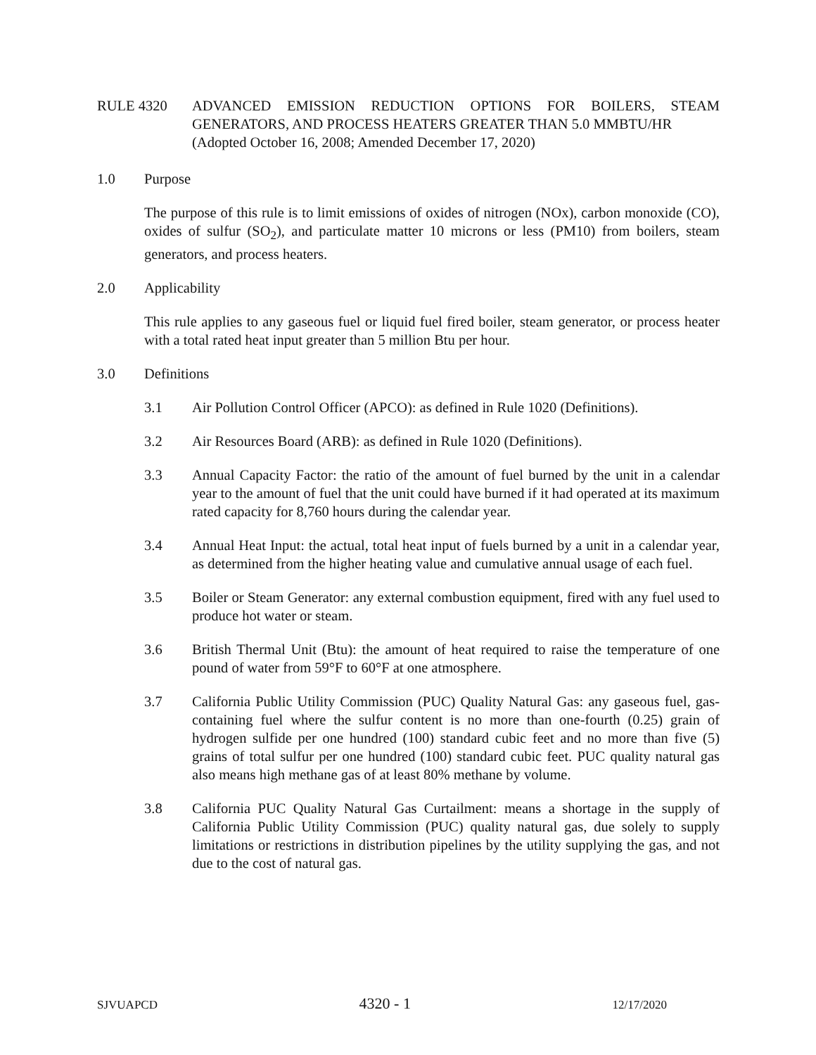RULE 4320 ADVANCED EMISSION REDUCTION OPTIONS FOR BOILERS, STEAM GENERATORS, AND PROCESS HEATERS GREATER THAN 5.0 MMBTU/HR
(Adopted October 16, 2008; Amended December 17, 2020)
1.0 Purpose
The purpose of this rule is to limit emissions of oxides of nitrogen (NOx), carbon monoxide (CO), oxides of sulfur (SO<sub>2</sub>), and particulate matter 10 microns or less (PM10) from boilers, steam generators, and process heaters.
2.0 Applicability
This rule applies to any gaseous fuel or liquid fuel fired boiler, steam generator, or process heater with a total rated heat input greater than 5 million Btu per hour.
3.0 Definitions
3.1 Air Pollution Control Officer (APCO): as defined in Rule 1020 (Definitions).
3.2 Air Resources Board (ARB): as defined in Rule 1020 (Definitions).
3.3 Annual Capacity Factor: the ratio of the amount of fuel burned by the unit in a calendar year to the amount of fuel that the unit could have burned if it had operated at its maximum rated capacity for 8,760 hours during the calendar year.
3.4 Annual Heat Input: the actual, total heat input of fuels burned by a unit in a calendar year, as determined from the higher heating value and cumulative annual usage of each fuel.
3.5 Boiler or Steam Generator: any external combustion equipment, fired with any fuel used to produce hot water or steam.
3.6 British Thermal Unit (Btu): the amount of heat required to raise the temperature of one pound of water from 59°F to 60°F at one atmosphere.
3.7 California Public Utility Commission (PUC) Quality Natural Gas: any gaseous fuel, gas-containing fuel where the sulfur content is no more than one-fourth (0.25) grain of hydrogen sulfide per one hundred (100) standard cubic feet and no more than five (5) grains of total sulfur per one hundred (100) standard cubic feet. PUC quality natural gas also means high methane gas of at least 80% methane by volume.
3.8 California PUC Quality Natural Gas Curtailment: means a shortage in the supply of California Public Utility Commission (PUC) quality natural gas, due solely to supply limitations or restrictions in distribution pipelines by the utility supplying the gas, and not due to the cost of natural gas.
SJVUAPCD 4320 - 1 12/17/2020